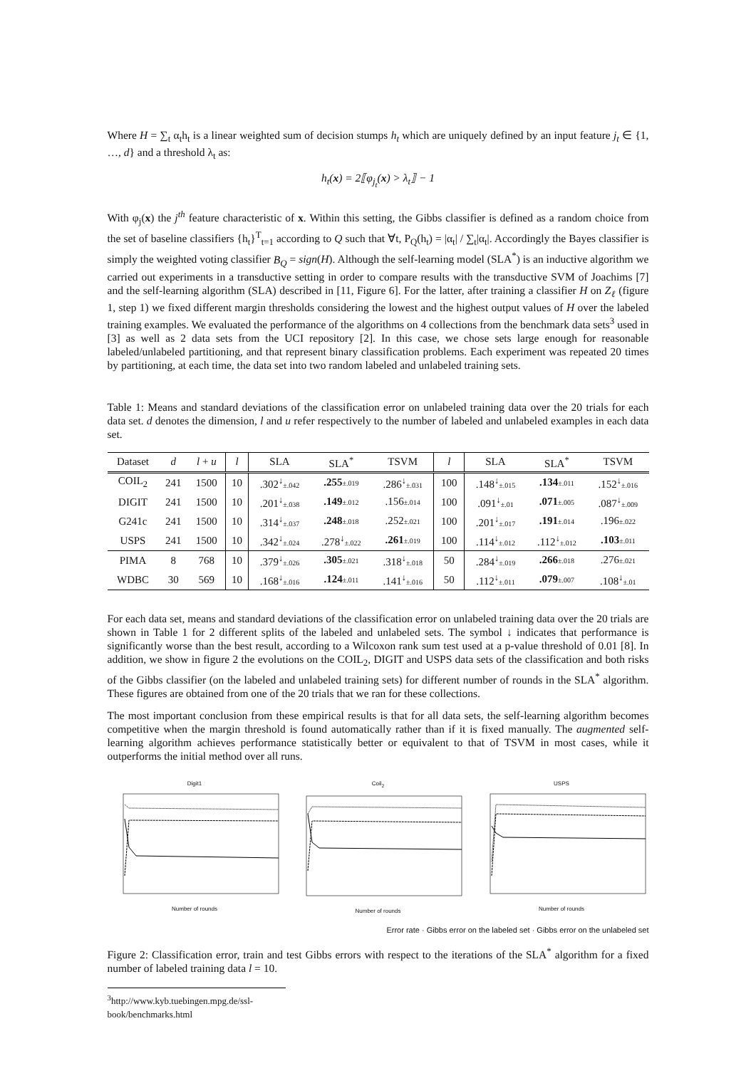Where H = ∑<sub>t</sub> α<sub>t</sub>h<sub>t</sub> is a linear weighted sum of decision stumps h<sub>t</sub> which are uniquely defined by an input feature j<sub>t</sub> ∈ {1, …, d} and a threshold λ<sub>t</sub> as:
h<sub>t</sub>(x) = 2⟦φ<sub>j<sub>t</sub></sub>(x) > λ<sub>t</sub>⟧ − 1
With φ<sub>j</sub>(x) the j<sup>th</sup> feature characteristic of x. Within this setting, the Gibbs classifier is defined as a random choice from the set of baseline classifiers {h<sub>t</sub>}<sup>T</sup><sub>t=1</sub> according to Q such that ∀t, P<sub>Q</sub>(h<sub>t</sub>) = |α<sub>t</sub>| / ∑<sub>t</sub>|α<sub>t</sub>|. Accordingly the Bayes classifier is simply the weighted voting classifier B<sub>Q</sub> = sign(H). Although the self-learning model (SLA<sup>*</sup>) is an inductive algorithm we carried out experiments in a transductive setting in order to compare results with the transductive SVM of Joachims [7] and the self-learning algorithm (SLA) described in [11, Figure 6]. For the latter, after training a classifier H on Z<sub>ℓ</sub> (figure 1, step 1) we fixed different margin thresholds considering the lowest and the highest output values of H over the labeled training examples. We evaluated the performance of the algorithms on 4 collections from the benchmark data sets<sup>3</sup> used in [3] as well as 2 data sets from the UCI repository [2]. In this case, we chose sets large enough for reasonable labeled/unlabeled partitioning, and that represent binary classification problems. Each experiment was repeated 20 times by partitioning, at each time, the data set into two random labeled and unlabeled training sets.
Table 1: Means and standard deviations of the classification error on unlabeled training data over the 20 trials for each data set. d denotes the dimension, l and u refer respectively to the number of labeled and unlabeled examples in each data set.
| Dataset | d | l + u | l | SLA | SLA<sup>*</sup> | TSVM | l | SLA | SLA<sup>*</sup> | TSVM |
| --- | --- | --- | --- | --- | --- | --- | --- | --- | --- | --- |
| COIL<sub>2</sub> | 241 | 1500 | 10 | .302<sup>↓</sup> ±.042 | .255 ±.019 | .286<sup>↓</sup> ±.031 | 100 | .148<sup>↓</sup> ±.015 | .134 ±.011 | .152<sup>↓</sup> ±.016 |
| DIGIT | 241 | 1500 | 10 | .201<sup>↓</sup> ±.038 | .149 ±.012 | .156 ±.014 | 100 | .091<sup>↓</sup> ±.01 | .071 ±.005 | .087<sup>↓</sup> ±.009 |
| G241c | 241 | 1500 | 10 | .314<sup>↓</sup> ±.037 | .248 ±.018 | .252 ±.021 | 100 | .201<sup>↓</sup> ±.017 | .191 ±.014 | .196 ±.022 |
| USPS | 241 | 1500 | 10 | .342<sup>↓</sup> ±.024 | .278<sup>↓</sup> ±.022 | .261 ±.019 | 100 | .114<sup>↓</sup> ±.012 | .112<sup>↓</sup> ±.012 | .103 ±.011 |
| PIMA | 8 | 768 | 10 | .379<sup>↓</sup> ±.026 | .305 ±.021 | .318<sup>↓</sup> ±.018 | 50 | .284<sup>↓</sup> ±.019 | .266 ±.018 | .276 ±.021 |
| WDBC | 30 | 569 | 10 | .168<sup>↓</sup> ±.016 | .124 ±.011 | .141<sup>↓</sup> ±.016 | 50 | .112<sup>↓</sup> ±.011 | .079 ±.007 | .108<sup>↓</sup> ±.01 |
For each data set, means and standard deviations of the classification error on unlabeled training data over the 20 trials are shown in Table 1 for 2 different splits of the labeled and unlabeled sets. The symbol ↓ indicates that performance is significantly worse than the best result, according to a Wilcoxon rank sum test used at a p-value threshold of 0.01 [8]. In addition, we show in figure 2 the evolutions on the COIL<sub>2</sub>, DIGIT and USPS data sets of the classification and both risks of the Gibbs classifier (on the labeled and unlabeled training sets) for different number of rounds in the SLA<sup>*</sup> algorithm. These figures are obtained from one of the 20 trials that we ran for these collections.
The most important conclusion from these empirical results is that for all data sets, the self-learning algorithm becomes competitive when the margin threshold is found automatically rather than if it is fixed manually. The augmented self-learning algorithm achieves performance statistically better or equivalent to that of TSVM in most cases, while it outperforms the initial method over all runs.
Digit1
Number of rounds
Coil<sub>2</sub>
Number of rounds
USPS
Number of rounds
Error rate · Gibbs error on the labeled set · Gibbs error on the unlabeled set
Figure 2: Classification error, train and test Gibbs errors with respect to the iterations of the SLA<sup>*</sup> algorithm for a fixed number of labeled training data l = 10.
<sup>3</sup> http://www.kyb.tuebingen.mpg.de/ssl-book/benchmarks.html